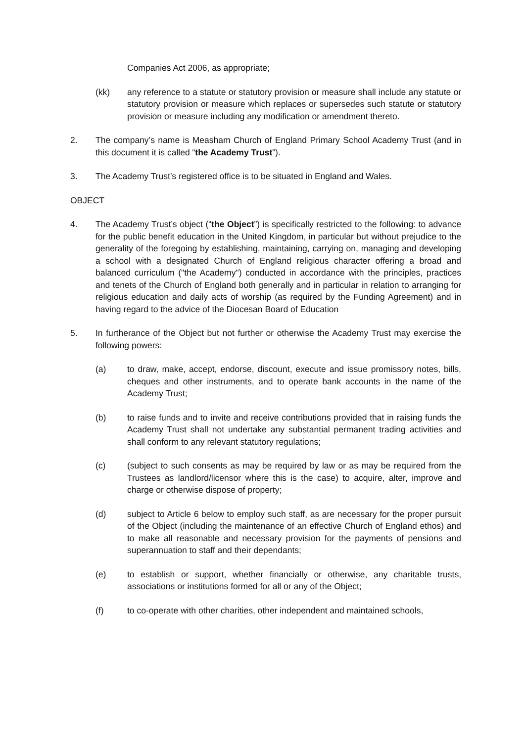Companies Act 2006, as appropriate;
(kk) any reference to a statute or statutory provision or measure shall include any statute or statutory provision or measure which replaces or supersedes such statute or statutory provision or measure including any modification or amendment thereto.
2. The company’s name is Measham Church of England Primary School Academy Trust (and in this document it is called “the Academy Trust”).
3. The Academy Trust’s registered office is to be situated in England and Wales.
OBJECT
4. The Academy Trust’s object (“the Object”) is specifically restricted to the following: to advance for the public benefit education in the United Kingdom, in particular but without prejudice to the generality of the foregoing by establishing, maintaining, carrying on, managing and developing a school with a designated Church of England religious character offering a broad and balanced curriculum ("the Academy") conducted in accordance with the principles, practices and tenets of the Church of England both generally and in particular in relation to arranging for religious education and daily acts of worship (as required by the Funding Agreement) and in having regard to the advice of the Diocesan Board of Education
5. In furtherance of the Object but not further or otherwise the Academy Trust may exercise the following powers:
(a) to draw, make, accept, endorse, discount, execute and issue promissory notes, bills, cheques and other instruments, and to operate bank accounts in the name of the Academy Trust;
(b) to raise funds and to invite and receive contributions provided that in raising funds the Academy Trust shall not undertake any substantial permanent trading activities and shall conform to any relevant statutory regulations;
(c) (subject to such consents as may be required by law or as may be required from the Trustees as landlord/licensor where this is the case) to acquire, alter, improve and charge or otherwise dispose of property;
(d) subject to Article 6 below to employ such staff, as are necessary for the proper pursuit of the Object (including the maintenance of an effective Church of England ethos) and to make all reasonable and necessary provision for the payments of pensions and superannuation to staff and their dependants;
(e) to establish or support, whether financially or otherwise, any charitable trusts, associations or institutions formed for all or any of the Object;
(f) to co-operate with other charities, other independent and maintained schools,